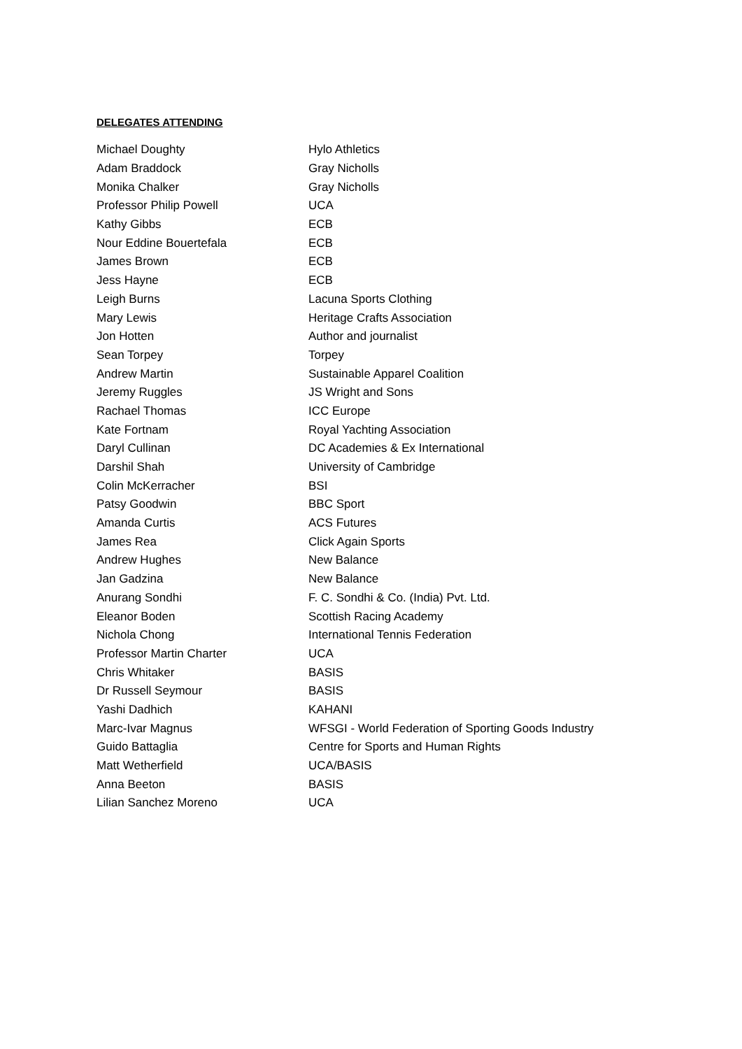DELEGATES ATTENDING
| Michael Doughty | Hylo Athletics |
| Adam Braddock | Gray Nicholls |
| Monika Chalker | Gray Nicholls |
| Professor Philip Powell | UCA |
| Kathy Gibbs | ECB |
| Nour Eddine Bouertefala | ECB |
| James Brown | ECB |
| Jess Hayne | ECB |
| Leigh Burns | Lacuna Sports Clothing |
| Mary Lewis | Heritage Crafts Association |
| Jon Hotten | Author and journalist |
| Sean Torpey | Torpey |
| Andrew Martin | Sustainable Apparel Coalition |
| Jeremy Ruggles | JS Wright and Sons |
| Rachael Thomas | ICC Europe |
| Kate Fortnam | Royal Yachting Association |
| Daryl Cullinan | DC Academies & Ex International |
| Darshil Shah | University of Cambridge |
| Colin McKerracher | BSI |
| Patsy Goodwin | BBC Sport |
| Amanda Curtis | ACS Futures |
| James Rea | Click Again Sports |
| Andrew Hughes | New Balance |
| Jan Gadzina | New Balance |
| Anurang Sondhi | F. C. Sondhi & Co. (India) Pvt. Ltd. |
| Eleanor Boden | Scottish Racing Academy |
| Nichola Chong | International Tennis Federation |
| Professor Martin Charter | UCA |
| Chris Whitaker | BASIS |
| Dr Russell Seymour | BASIS |
| Yashi Dadhich | KAHANI |
| Marc-Ivar Magnus | WFSGI - World Federation of Sporting Goods Industry |
| Guido Battaglia | Centre for Sports and Human Rights |
| Matt Wetherfield | UCA/BASIS |
| Anna Beeton | BASIS |
| Lilian Sanchez Moreno | UCA |